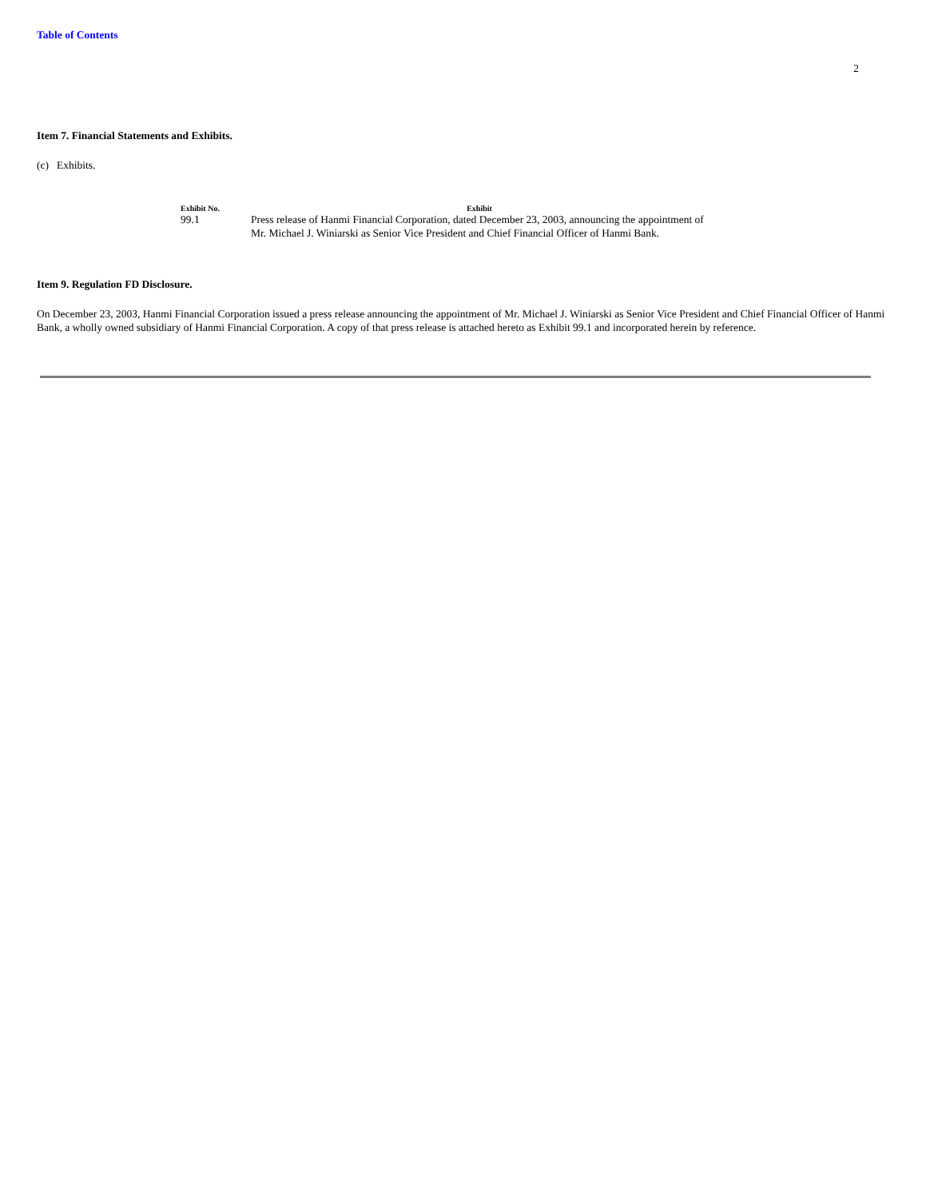Table of Contents
2
Item 7. Financial Statements and Exhibits.
(c) Exhibits.
| Exhibit No. | Exhibit |
| --- | --- |
| 99.1 | Press release of Hanmi Financial Corporation, dated December 23, 2003, announcing the appointment of Mr. Michael J. Winiarski as Senior Vice President and Chief Financial Officer of Hanmi Bank. |
Item 9. Regulation FD Disclosure.
On December 23, 2003, Hanmi Financial Corporation issued a press release announcing the appointment of Mr. Michael J. Winiarski as Senior Vice President and Chief Financial Officer of Hanmi Bank, a wholly owned subsidiary of Hanmi Financial Corporation. A copy of that press release is attached hereto as Exhibit 99.1 and incorporated herein by reference.